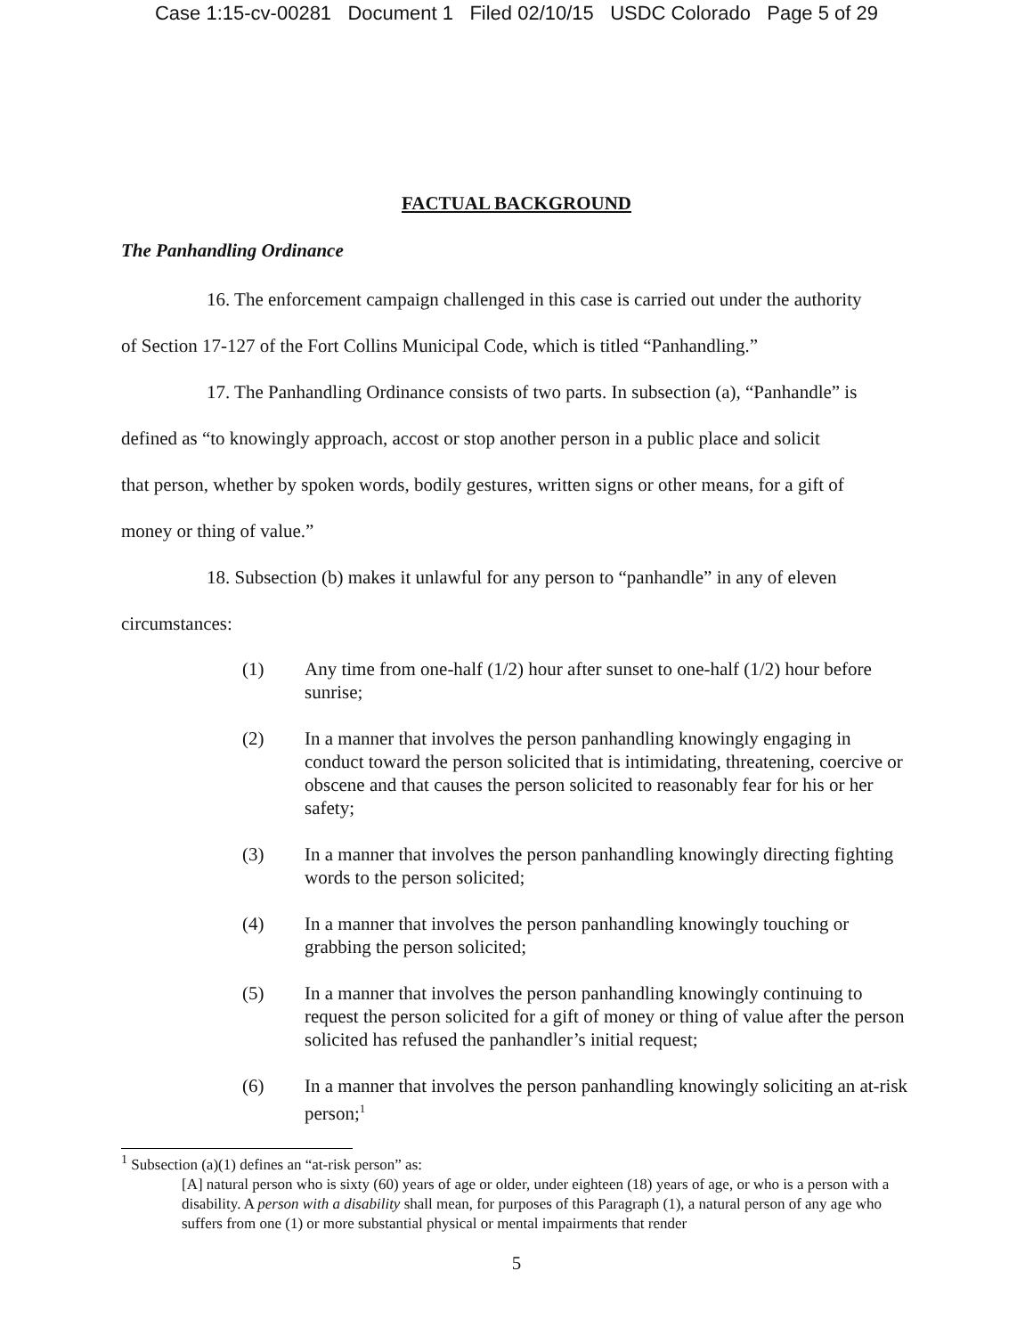Case 1:15-cv-00281 Document 1 Filed 02/10/15 USDC Colorado Page 5 of 29
FACTUAL BACKGROUND
The Panhandling Ordinance
16. The enforcement campaign challenged in this case is carried out under the authority
of Section 17-127 of the Fort Collins Municipal Code, which is titled “Panhandling.”
17. The Panhandling Ordinance consists of two parts. In subsection (a), “Panhandle” is
defined as “to knowingly approach, accost or stop another person in a public place and solicit
that person, whether by spoken words, bodily gestures, written signs or other means, for a gift of
money or thing of value.”
18. Subsection (b) makes it unlawful for any person to “panhandle” in any of eleven
circumstances:
(1) Any time from one-half (1/2) hour after sunset to one-half (1/2) hour before sunrise;
(2) In a manner that involves the person panhandling knowingly engaging in conduct toward the person solicited that is intimidating, threatening, coercive or obscene and that causes the person solicited to reasonably fear for his or her safety;
(3) In a manner that involves the person panhandling knowingly directing fighting words to the person solicited;
(4) In a manner that involves the person panhandling knowingly touching or grabbing the person solicited;
(5) In a manner that involves the person panhandling knowingly continuing to request the person solicited for a gift of money or thing of value after the person solicited has refused the panhandler’s initial request;
(6) In a manner that involves the person panhandling knowingly soliciting an at-risk person;<sup>1</sup>
<sup>1</sup> Subsection (a)(1) defines an “at-risk person” as:
[A] natural person who is sixty (60) years of age or older, under eighteen (18) years of age, or who is a person with a disability. A person with a disability shall mean, for purposes of this Paragraph (1), a natural person of any age who suffers from one (1) or more substantial physical or mental impairments that render
5